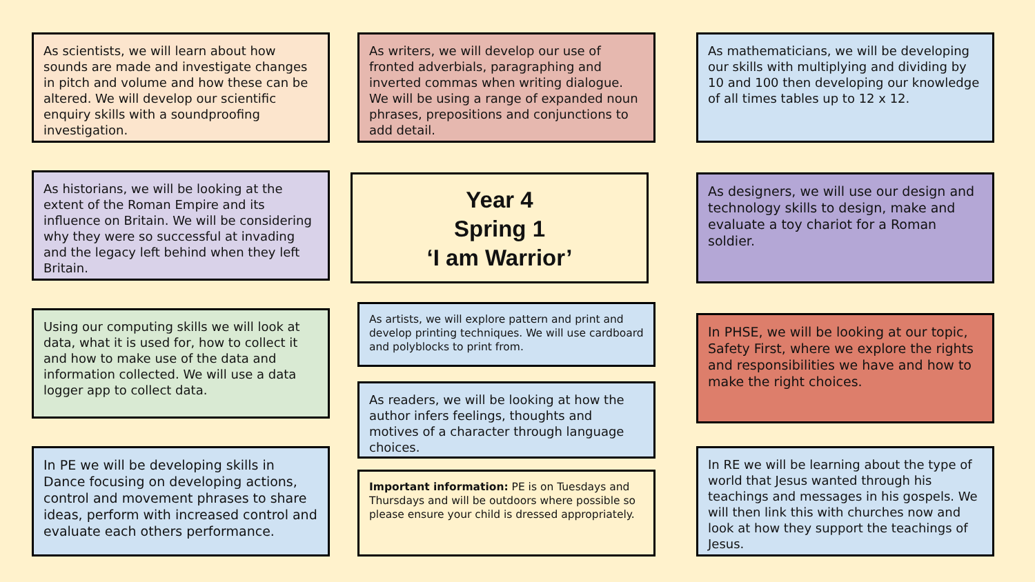As scientists, we will learn about how sounds are made and investigate changes in pitch and volume and how these can be altered. We will develop our scientific enquiry skills with a soundproofing investigation.
As historians, we will be looking at the extent of the Roman Empire and its influence on Britain. We will be considering why they were so successful at invading and the legacy left behind when they left Britain.
Using our computing skills we will look at data, what it is used for, how to collect it and how to make use of the data and information collected. We will use a data logger app to collect data.
In PE we will be developing skills in Dance focusing on developing actions, control and movement phrases to share ideas, perform with increased control and evaluate each others performance.
As writers, we will develop our use of fronted adverbials, paragraphing and inverted commas when writing dialogue. We will be using a range of expanded noun phrases, prepositions and conjunctions to add detail.
Year 4
Spring 1
‘I am Warrior’
As artists, we will explore pattern and print and develop printing techniques. We will use cardboard and polyblocks to print from.
As readers, we will be looking at how the author infers feelings, thoughts and motives of a character through language choices.
Important information: PE is on Tuesdays and Thursdays and will be outdoors where possible so please ensure your child is dressed appropriately.
As mathematicians, we will be developing our skills with multiplying and dividing by 10 and 100 then developing our knowledge of all times tables up to 12 x 12.
As designers, we will use our design and technology skills to design, make and evaluate a toy chariot for a Roman soldier.
In PHSE, we will be looking at our topic, Safety First, where we explore the rights and responsibilities we have and how to make the right choices.
In RE we will be learning about the type of world that Jesus wanted through his teachings and messages in his gospels. We will then link this with churches now and look at how they support the teachings of Jesus.